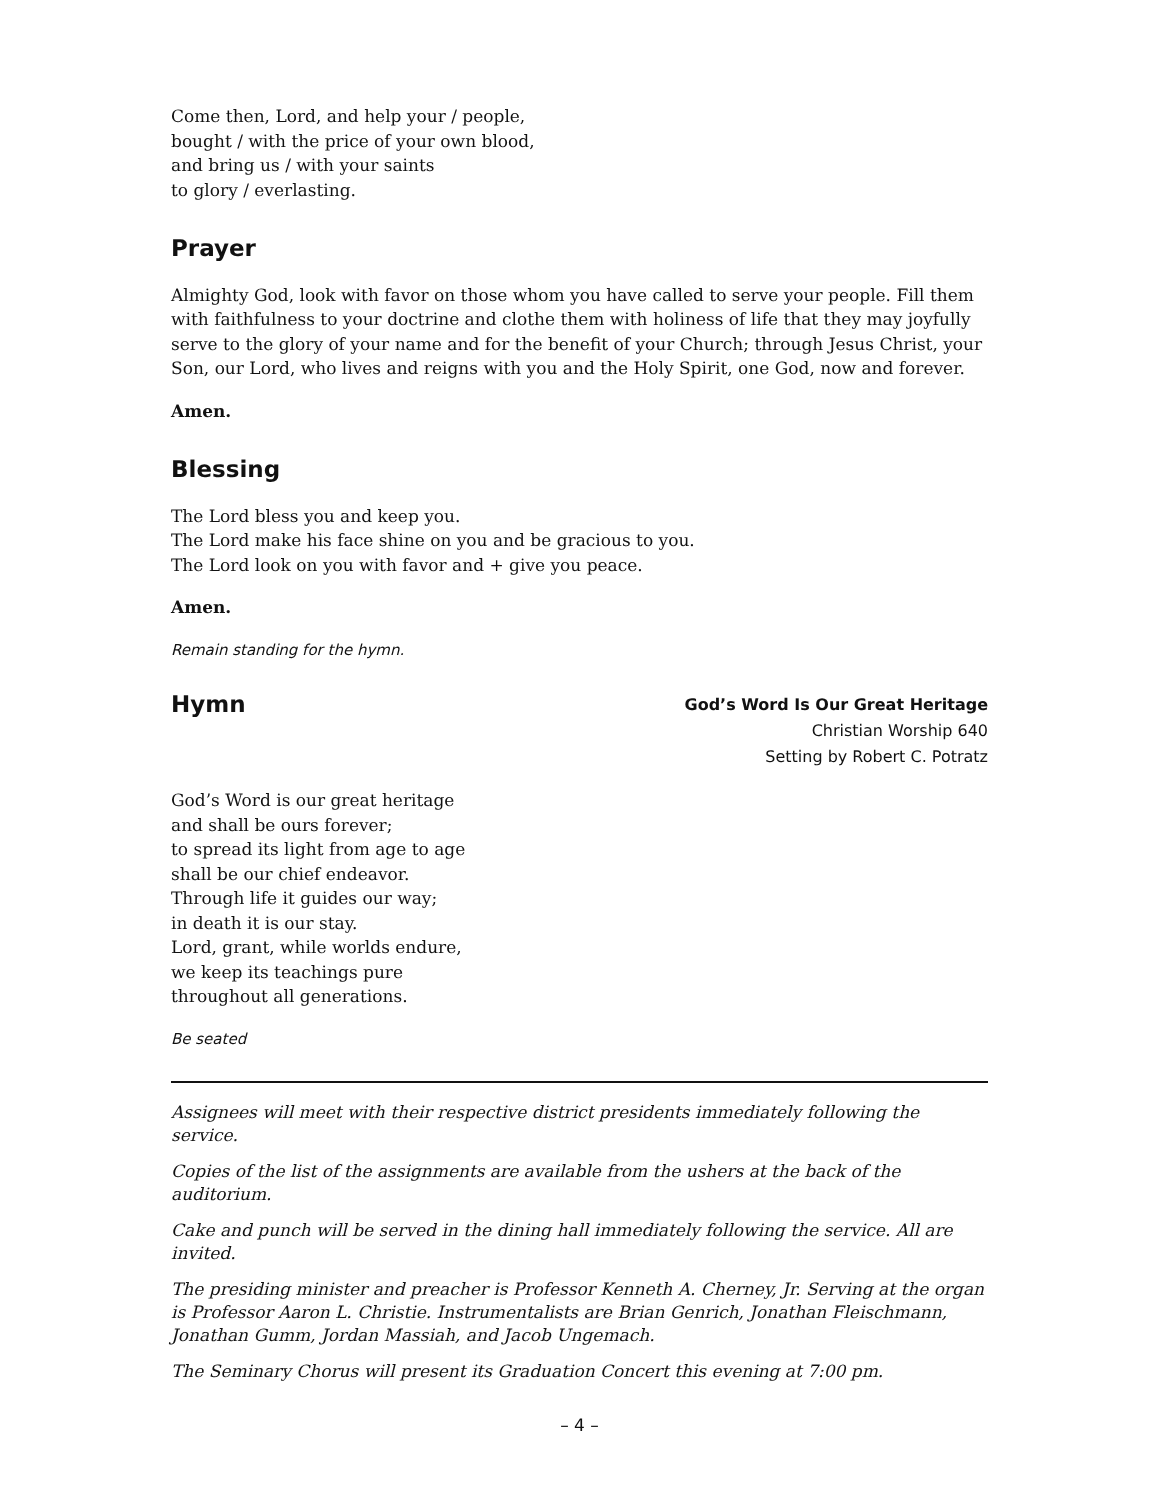Come then, Lord, and help your / people,
bought / with the price of your own blood,
and bring us / with your saints
to glory / everlasting.
Prayer
Almighty God, look with favor on those whom you have called to serve your people. Fill them with faithfulness to your doctrine and clothe them with holiness of life that they may joyfully serve to the glory of your name and for the benefit of your Church; through Jesus Christ, your Son, our Lord, who lives and reigns with you and the Holy Spirit, one God, now and forever.
Amen.
Blessing
The Lord bless you and keep you.
The Lord make his face shine on you and be gracious to you.
The Lord look on you with favor and + give you peace.
Amen.
Remain standing for the hymn.
Hymn
God’s Word Is Our Great Heritage
Christian Worship 640
Setting by Robert C. Potratz
God’s Word is our great heritage
and shall be ours forever;
to spread its light from age to age
shall be our chief endeavor.
Through life it guides our way;
in death it is our stay.
Lord, grant, while worlds endure,
we keep its teachings pure
throughout all generations.
Be seated
Assignees will meet with their respective district presidents immediately following the service.
Copies of the list of the assignments are available from the ushers at the back of the auditorium.
Cake and punch will be served in the dining hall immediately following the service. All are invited.
The presiding minister and preacher is Professor Kenneth A. Cherney, Jr. Serving at the organ is Professor Aaron L. Christie. Instrumentalists are Brian Genrich, Jonathan Fleischmann, Jonathan Gumm, Jordan Massiah, and Jacob Ungemach.
The Seminary Chorus will present its Graduation Concert this evening at 7:00 pm.
– 4 –